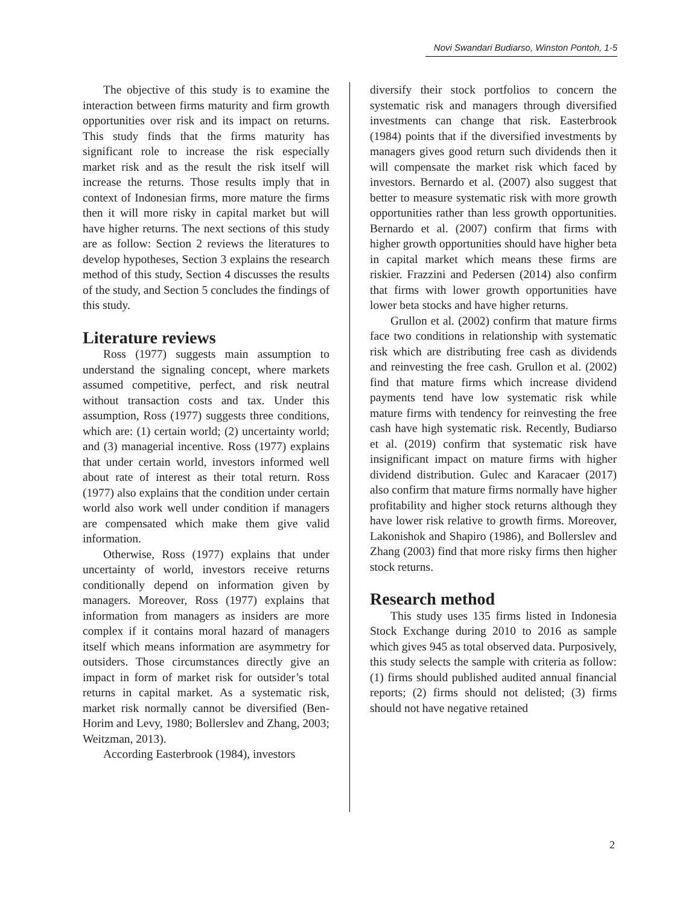Novi Swandari Budiarso, Winston Pontoh, 1-5
The objective of this study is to examine the interaction between firms maturity and firm growth opportunities over risk and its impact on returns. This study finds that the firms maturity has significant role to increase the risk especially market risk and as the result the risk itself will increase the returns. Those results imply that in context of Indonesian firms, more mature the firms then it will more risky in capital market but will have higher returns. The next sections of this study are as follow: Section 2 reviews the literatures to develop hypotheses, Section 3 explains the research method of this study, Section 4 discusses the results of the study, and Section 5 concludes the findings of this study.
Literature reviews
Ross (1977) suggests main assumption to understand the signaling concept, where markets assumed competitive, perfect, and risk neutral without transaction costs and tax. Under this assumption, Ross (1977) suggests three conditions, which are: (1) certain world; (2) uncertainty world; and (3) managerial incentive. Ross (1977) explains that under certain world, investors informed well about rate of interest as their total return. Ross (1977) also explains that the condition under certain world also work well under condition if managers are compensated which make them give valid information.
Otherwise, Ross (1977) explains that under uncertainty of world, investors receive returns conditionally depend on information given by managers. Moreover, Ross (1977) explains that information from managers as insiders are more complex if it contains moral hazard of managers itself which means information are asymmetry for outsiders. Those circumstances directly give an impact in form of market risk for outsider’s total returns in capital market. As a systematic risk, market risk normally cannot be diversified (Ben-Horim and Levy, 1980; Bollerslev and Zhang, 2003; Weitzman, 2013).
According Easterbrook (1984), investors
diversify their stock portfolios to concern the systematic risk and managers through diversified investments can change that risk. Easterbrook (1984) points that if the diversified investments by managers gives good return such dividends then it will compensate the market risk which faced by investors. Bernardo et al. (2007) also suggest that better to measure systematic risk with more growth opportunities rather than less growth opportunities. Bernardo et al. (2007) confirm that firms with higher growth opportunities should have higher beta in capital market which means these firms are riskier. Frazzini and Pedersen (2014) also confirm that firms with lower growth opportunities have lower beta stocks and have higher returns.
Grullon et al. (2002) confirm that mature firms face two conditions in relationship with systematic risk which are distributing free cash as dividends and reinvesting the free cash. Grullon et al. (2002) find that mature firms which increase dividend payments tend have low systematic risk while mature firms with tendency for reinvesting the free cash have high systematic risk. Recently, Budiarso et al. (2019) confirm that systematic risk have insignificant impact on mature firms with higher dividend distribution. Gulec and Karacaer (2017) also confirm that mature firms normally have higher profitability and higher stock returns although they have lower risk relative to growth firms. Moreover, Lakonishok and Shapiro (1986), and Bollerslev and Zhang (2003) find that more risky firms then higher stock returns.
Research method
This study uses 135 firms listed in Indonesia Stock Exchange during 2010 to 2016 as sample which gives 945 as total observed data. Purposively, this study selects the sample with criteria as follow: (1) firms should published audited annual financial reports; (2) firms should not delisted; (3) firms should not have negative retained
2